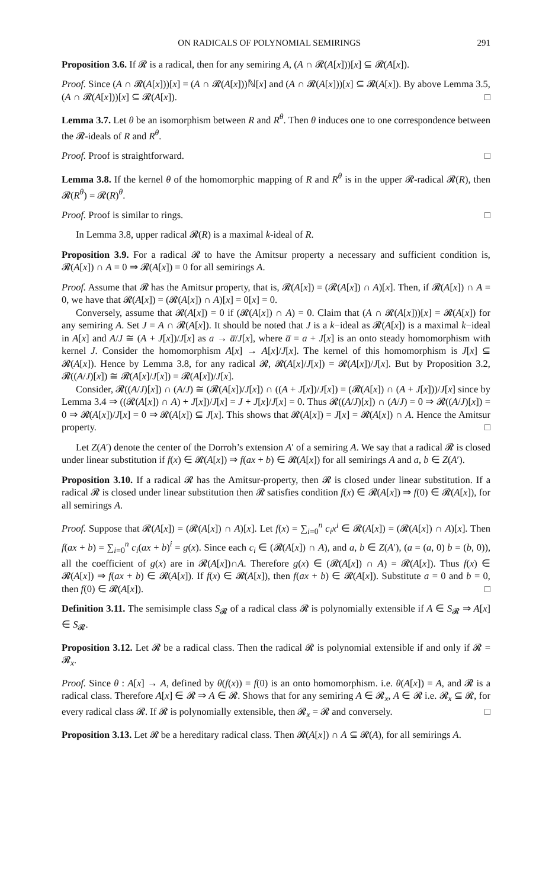ON RADICALS OF POLYNOMIAL SEMIRINGS 291
Proposition 3.6. If 𝓡 is a radical, then for any semiring A, (A ∩ 𝓡(A[x]))[x] ⊆ 𝓡(A[x]).
Proof. Since (A ∩ 𝓡(A[x]))[x] = (A ∩ 𝓡(A[x]))ℕ[x] and (A ∩ 𝓡(A[x]))[x] ⊆ 𝓡(A[x]). By above Lemma 3.5, (A ∩ 𝓡(A[x]))[x] ⊆ 𝓡(A[x]). □
Lemma 3.7. Let θ be an isomorphism between R and R<sup>θ</sup>. Then θ induces one to one correspondence between the 𝓡-ideals of R and R<sup>θ</sup>.
Proof. Proof is straightforward. □
Lemma 3.8. If the kernel θ of the homomorphic mapping of R and R<sup>θ</sup> is in the upper 𝓡-radical 𝓡(R), then 𝓡(R<sup>θ</sup>) = 𝓡(R)<sup>θ</sup>.
Proof. Proof is similar to rings. □
In Lemma 3.8, upper radical 𝓡(R) is a maximal k-ideal of R.
Proposition 3.9. For a radical 𝓡 to have the Amitsur property a necessary and sufficient condition is, 𝓡(A[x]) ∩ A = 0 ⇒ 𝓡(A[x]) = 0 for all semirings A.
Proof. Assume that 𝓡 has the Amitsur property, that is, 𝓡(A[x]) = (𝓡(A[x]) ∩ A)[x]. Then, if 𝓡(A[x]) ∩ A = 0, we have that 𝓡(A[x]) = (𝓡(A[x]) ∩ A)[x] = 0[x] = 0.
Conversely, assume that 𝓡(A[x]) = 0 if (𝓡(A[x]) ∩ A) = 0. Claim that (A ∩ 𝓡(A[x]))[x] = 𝓡(A[x]) for any semiring A. Set J = A ∩ 𝓡(A[x]). It should be noted that J is a k−ideal as 𝓡(A[x]) is a maximal k−ideal in A[x] and A/J ≅ (A + J[x])/J[x] as a → a̅/J[x], where a̅ = a + J[x] is an onto steady homomorphism with kernel J. Consider the homomorphism A[x] → A[x]/J[x]. The kernel of this homomorphism is J[x] ⊆ 𝓡(A[x]). Hence by Lemma 3.8, for any radical 𝓡, 𝓡(A[x]/J[x]) = 𝓡(A[x])/J[x]. But by Proposition 3.2, 𝓡((A/J)[x]) ≅ 𝓡(A[x]/J[x]) = 𝓡(A[x])/J[x].
Consider, 𝓡((A/J)[x]) ∩ (A/J) ≅ (𝓡(A[x])/J[x]) ∩ ((A + J[x])/J[x]) = (𝓡(A[x]) ∩ (A + J[x]))/J[x] since by Lemma 3.4 ⇒ ((𝓡(A[x]) ∩ A) + J[x])/J[x] = J + J[x]/J[x] = 0. Thus 𝓡((A/J)[x]) ∩ (A/J) = 0 ⇒ 𝓡((A/J)[x]) = 0 ⇒ 𝓡(A[x])/J[x] = 0 ⇒ 𝓡(A[x]) ⊆ J[x]. This shows that 𝓡(A[x]) = J[x] = 𝓡(A[x]) ∩ A. Hence the Amitsur property. □
Let Z(A′) denote the center of the Dorroh’s extension A′ of a semiring A. We say that a radical 𝓡 is closed under linear substitution if f(x) ∈ 𝓡(A[x]) ⇒ f(ax + b) ∈ 𝓡(A[x]) for all semirings A and a, b ∈ Z(A′).
Proposition 3.10. If a radical 𝓡 has the Amitsur-property, then 𝓡 is closed under linear substitution. If a radical 𝓡 is closed under linear substitution then 𝓡 satisfies condition f(x) ∈ 𝓡(A[x]) ⇒ f(0) ∈ 𝓡(A[x]), for all semirings A.
Proof. Suppose that 𝓡(A[x]) = (𝓡(A[x]) ∩ A)[x]. Let f(x) = ∑<sub>i=0</sub><sup>n</sup> c<sub>i</sub>x<sup>i</sup> ∈ 𝓡(A[x]) = (𝓡(A[x]) ∩ A)[x]. Then f(ax + b) = ∑<sub>i=0</sub><sup>n</sup> c<sub>i</sub>(ax + b)<sup>i</sup> = g(x). Since each c<sub>i</sub> ∈ (𝓡(A[x]) ∩ A), and a, b ∈ Z(A′), (a = (a, 0) b = (b, 0)), all the coefficient of g(x) are in 𝓡(A[x])∩A. Therefore g(x) ∈ (𝓡(A[x]) ∩ A) = 𝓡(A[x]). Thus f(x) ∈ 𝓡(A[x]) ⇒ f(ax + b) ∈ 𝓡(A[x]). If f(x) ∈ 𝓡(A[x]), then f(ax + b) ∈ 𝓡(A[x]). Substitute a = 0 and b = 0, then f(0) ∈ 𝓡(A[x]). □
Definition 3.11. The semisimple class S<sub>𝓡</sub> of a radical class 𝓡 is polynomially extensible if A ∈ S<sub>𝓡</sub> ⇒ A[x] ∈ S<sub>𝓡</sub>.
Proposition 3.12. Let 𝓡 be a radical class. Then the radical 𝓡 is polynomial extensible if and only if 𝓡 = 𝓡<sub>x</sub>.
Proof. Since θ : A[x] → A, defined by θ(f(x)) = f(0) is an onto homomorphism. i.e. θ(A[x]) = A, and 𝓡 is a radical class. Therefore A[x] ∈ 𝓡 ⇒ A ∈ 𝓡. Shows that for any semiring A ∈ 𝓡<sub>x</sub>, A ∈ 𝓡 i.e. 𝓡<sub>x</sub> ⊆ 𝓡, for every radical class 𝓡. If 𝓡 is polynomially extensible, then 𝓡<sub>x</sub> = 𝓡 and conversely. □
Proposition 3.13. Let 𝓡 be a hereditary radical class. Then 𝓡(A[x]) ∩ A ⊆ 𝓡(A), for all semirings A.